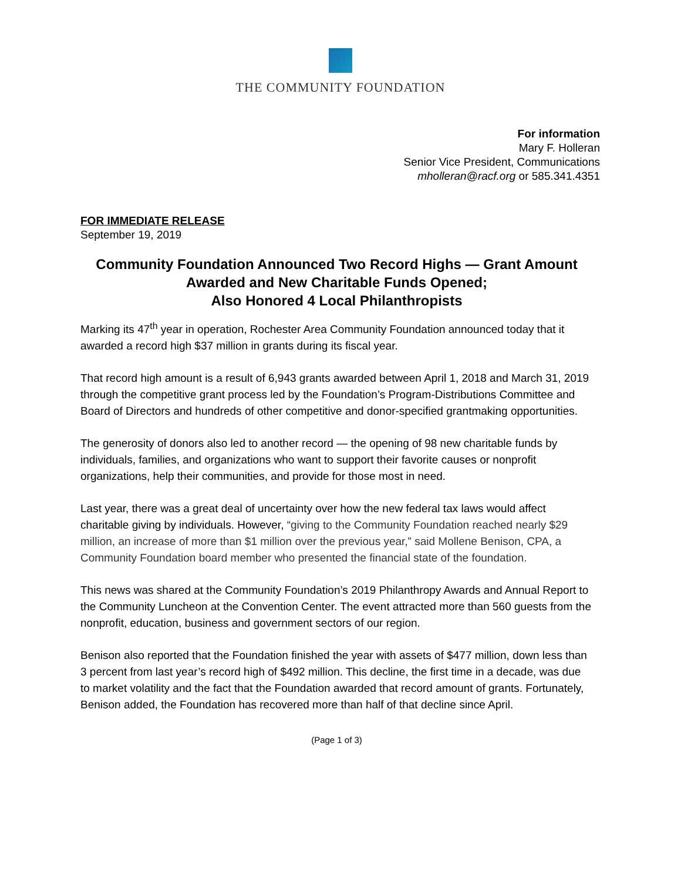THE COMMUNITY FOUNDATION
For information
Mary F. Holleran
Senior Vice President, Communications
mholleran@racf.org or 585.341.4351
FOR IMMEDIATE RELEASE
September 19, 2019
Community Foundation Announced Two Record Highs — Grant Amount Awarded and New Charitable Funds Opened;
Also Honored 4 Local Philanthropists
Marking its 47<sup>th</sup> year in operation, Rochester Area Community Foundation announced today that it awarded a record high $37 million in grants during its fiscal year.
That record high amount is a result of 6,943 grants awarded between April 1, 2018 and March 31, 2019 through the competitive grant process led by the Foundation’s Program-Distributions Committee and Board of Directors and hundreds of other competitive and donor-specified grantmaking opportunities.
The generosity of donors also led to another record — the opening of 98 new charitable funds by individuals, families, and organizations who want to support their favorite causes or nonprofit organizations, help their communities, and provide for those most in need.
Last year, there was a great deal of uncertainty over how the new federal tax laws would affect charitable giving by individuals. However, “giving to the Community Foundation reached nearly $29 million, an increase of more than $1 million over the previous year,” said Mollene Benison, CPA, a Community Foundation board member who presented the financial state of the foundation.
This news was shared at the Community Foundation’s 2019 Philanthropy Awards and Annual Report to the Community Luncheon at the Convention Center. The event attracted more than 560 guests from the nonprofit, education, business and government sectors of our region.
Benison also reported that the Foundation finished the year with assets of $477 million, down less than 3 percent from last year’s record high of $492 million. This decline, the first time in a decade, was due to market volatility and the fact that the Foundation awarded that record amount of grants. Fortunately, Benison added, the Foundation has recovered more than half of that decline since April.
(Page 1 of 3)